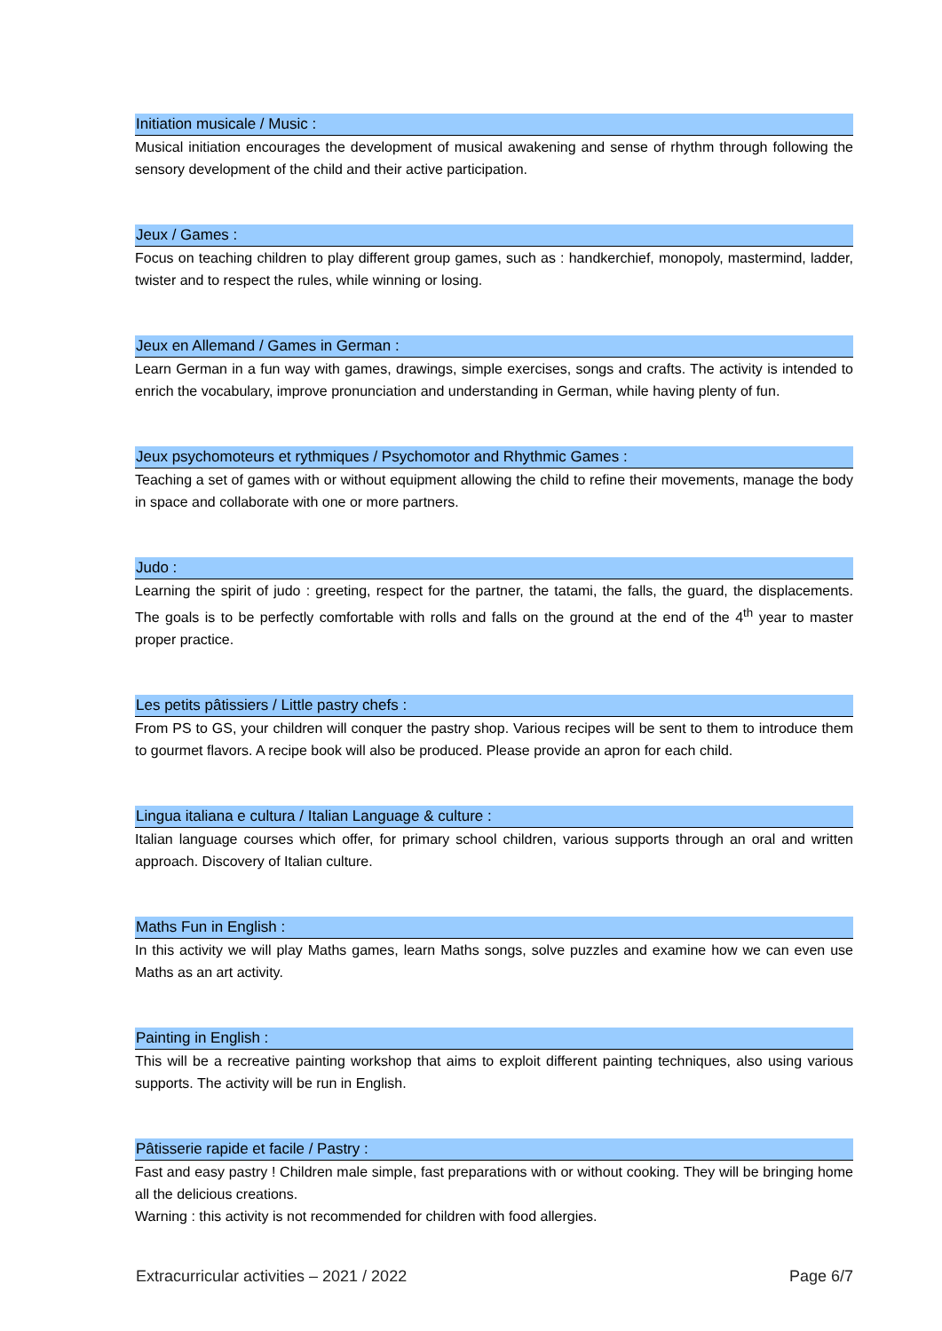Initiation musicale / Music :
Musical initiation encourages the development of musical awakening and sense of rhythm through following the sensory development of the child and their active participation.
Jeux / Games :
Focus on teaching children to play different group games, such as : handkerchief, monopoly, mastermind, ladder, twister and to respect the rules, while winning or losing.
Jeux en Allemand / Games in German :
Learn German in a fun way with games, drawings, simple exercises, songs and crafts. The activity is intended to enrich the vocabulary, improve pronunciation and understanding in German, while having plenty of fun.
Jeux psychomoteurs et rythmiques / Psychomotor and Rhythmic Games :
Teaching a set of games with or without equipment allowing the child to refine their movements, manage the body in space and collaborate with one or more partners.
Judo :
Learning the spirit of judo : greeting, respect for the partner, the tatami, the falls, the guard, the displacements. The goals is to be perfectly comfortable with rolls and falls on the ground at the end of the 4<sup>th</sup> year to master proper practice.
Les petits pâtissiers / Little pastry chefs :
From PS to GS, your children will conquer the pastry shop. Various recipes will be sent to them to introduce them to gourmet flavors. A recipe book will also be produced. Please provide an apron for each child.
Lingua italiana e cultura / Italian Language & culture :
Italian language courses which offer, for primary school children, various supports through an oral and written approach. Discovery of Italian culture.
Maths Fun in English :
In this activity we will play Maths games, learn Maths songs, solve puzzles and examine how we can even use Maths as an art activity.
Painting in English :
This will be a recreative painting workshop that aims to exploit different painting techniques, also using various supports. The activity will be run in English.
Pâtisserie rapide et facile / Pastry :
Fast and easy pastry ! Children male simple, fast preparations with or without cooking. They will be bringing home all the delicious creations.
Warning : this activity is not recommended for children with food allergies.
Extracurricular activities – 2021 / 2022 Page 6/7